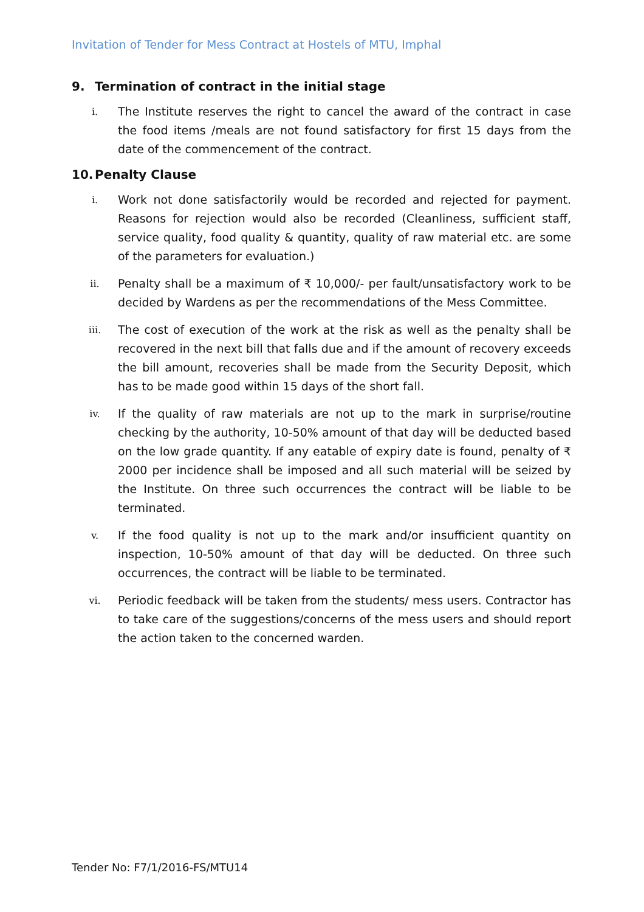Invitation of Tender for Mess Contract at Hostels of MTU, Imphal
9. Termination of contract in the initial stage
i.
The Institute reserves the right to cancel the award of the contract in case the food items /meals are not found satisfactory for first 15 days from the date of the commencement of the contract.
10. Penalty Clause
i.
Work not done satisfactorily would be recorded and rejected for payment. Reasons for rejection would also be recorded (Cleanliness, sufficient staff, service quality, food quality & quantity, quality of raw material etc. are some of the parameters for evaluation.)
ii.
Penalty shall be a maximum of ₹ 10,000/- per fault/unsatisfactory work to be decided by Wardens as per the recommendations of the Mess Committee.
iii.
The cost of execution of the work at the risk as well as the penalty shall be recovered in the next bill that falls due and if the amount of recovery exceeds the bill amount, recoveries shall be made from the Security Deposit, which has to be made good within 15 days of the short fall.
iv.
If the quality of raw materials are not up to the mark in surprise/routine checking by the authority, 10-50% amount of that day will be deducted based on the low grade quantity. If any eatable of expiry date is found, penalty of ₹ 2000 per incidence shall be imposed and all such material will be seized by the Institute. On three such occurrences the contract will be liable to be terminated.
v.
If the food quality is not up to the mark and/or insufficient quantity on inspection, 10-50% amount of that day will be deducted. On three such occurrences, the contract will be liable to be terminated.
vi.
Periodic feedback will be taken from the students/ mess users. Contractor has to take care of the suggestions/concerns of the mess users and should report the action taken to the concerned warden.
Tender No: F7/1/2016-FS/MTU14